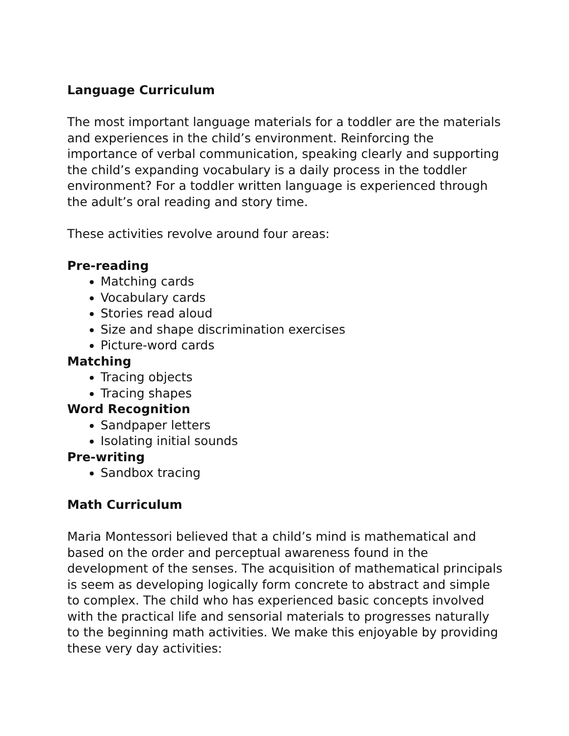Language Curriculum
The most important language materials for a toddler are the materials and experiences in the child’s environment. Reinforcing the importance of verbal communication, speaking clearly and supporting the child’s expanding vocabulary is a daily process in the toddler environment? For a toddler written language is experienced through the adult’s oral reading and story time.
These activities revolve around four areas:
Pre-reading
Matching cards
Vocabulary cards
Stories read aloud
Size and shape discrimination exercises
Picture-word cards
Matching
Tracing objects
Tracing shapes
Word Recognition
Sandpaper letters
Isolating initial sounds
Pre-writing
Sandbox tracing
Math Curriculum
Maria Montessori believed that a child’s mind is mathematical and based on the order and perceptual awareness found in the development of the senses. The acquisition of mathematical principals is seem as developing logically form concrete to abstract and simple to complex. The child who has experienced basic concepts involved with the practical life and sensorial materials to progresses naturally to the beginning math activities. We make this enjoyable by providing these very day activities: